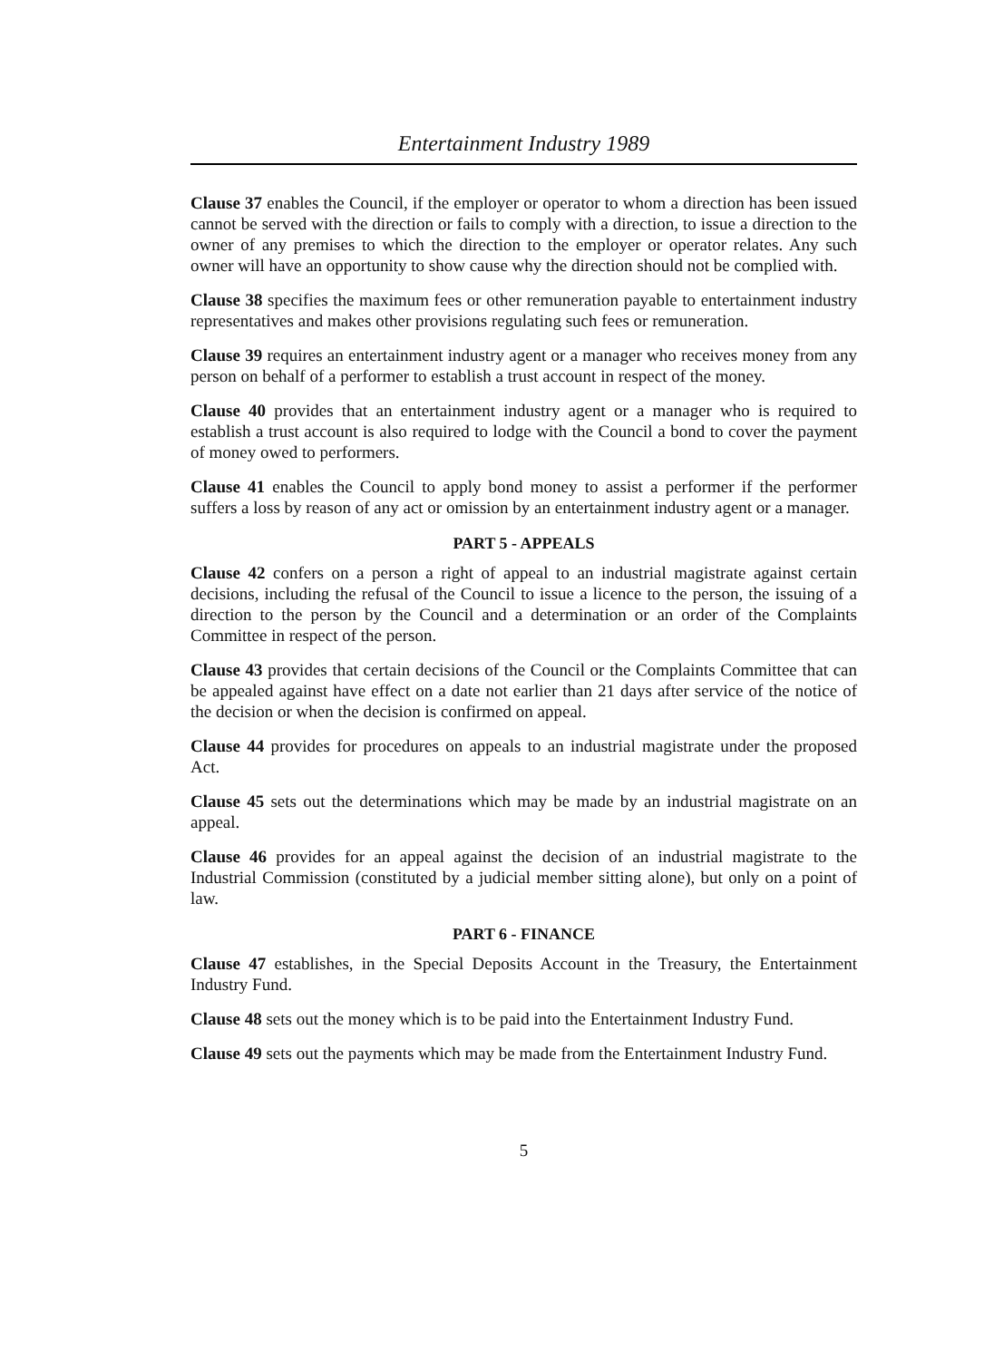Entertainment Industry 1989
Clause 37 enables the Council, if the employer or operator to whom a direction has been issued cannot be served with the direction or fails to comply with a direction, to issue a direction to the owner of any premises to which the direction to the employer or operator relates. Any such owner will have an opportunity to show cause why the direction should not be complied with.
Clause 38 specifies the maximum fees or other remuneration payable to entertainment industry representatives and makes other provisions regulating such fees or remuneration.
Clause 39 requires an entertainment industry agent or a manager who receives money from any person on behalf of a performer to establish a trust account in respect of the money.
Clause 40 provides that an entertainment industry agent or a manager who is required to establish a trust account is also required to lodge with the Council a bond to cover the payment of money owed to performers.
Clause 41 enables the Council to apply bond money to assist a performer if the performer suffers a loss by reason of any act or omission by an entertainment industry agent or a manager.
PART 5 - APPEALS
Clause 42 confers on a person a right of appeal to an industrial magistrate against certain decisions, including the refusal of the Council to issue a licence to the person, the issuing of a direction to the person by the Council and a determination or an order of the Complaints Committee in respect of the person.
Clause 43 provides that certain decisions of the Council or the Complaints Committee that can be appealed against have effect on a date not earlier than 21 days after service of the notice of the decision or when the decision is confirmed on appeal.
Clause 44 provides for procedures on appeals to an industrial magistrate under the proposed Act.
Clause 45 sets out the determinations which may be made by an industrial magistrate on an appeal.
Clause 46 provides for an appeal against the decision of an industrial magistrate to the Industrial Commission (constituted by a judicial member sitting alone), but only on a point of law.
PART 6 - FINANCE
Clause 47 establishes, in the Special Deposits Account in the Treasury, the Entertainment Industry Fund.
Clause 48 sets out the money which is to be paid into the Entertainment Industry Fund.
Clause 49 sets out the payments which may be made from the Entertainment Industry Fund.
5